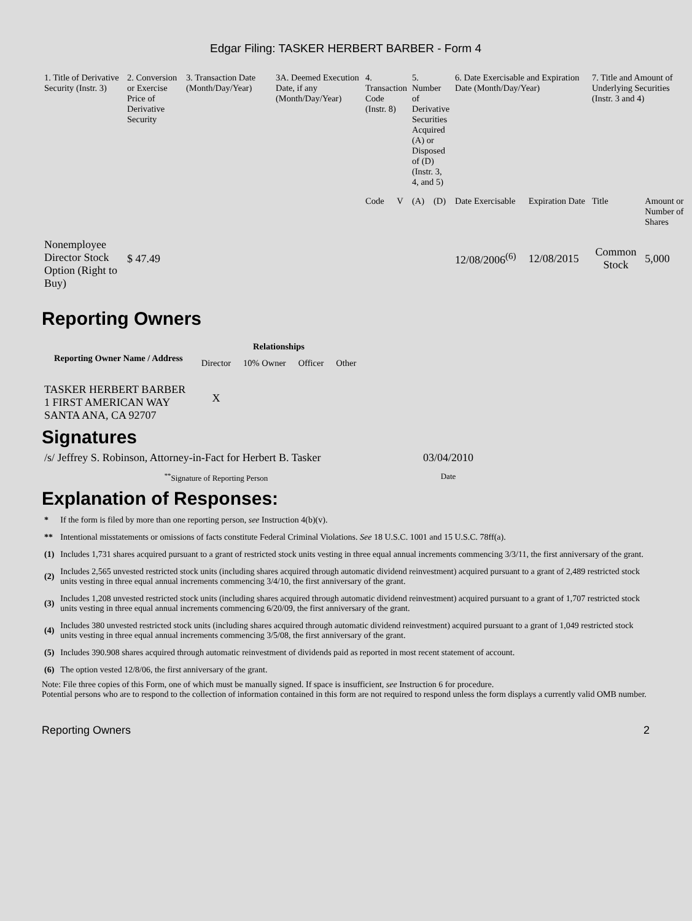Edgar Filing: TASKER HERBERT BARBER - Form 4
| 1. Title of Derivative Security (Instr. 3) | 2. Conversion or Exercise Price of Derivative Security | 3. Transaction Date (Month/Day/Year) | 3A. Deemed Execution Date, if any (Month/Day/Year) | 4. Transaction Code (Instr. 8) | | 5. Number of Derivative Securities Acquired (A) or Disposed of (D) (Instr. 3, 4, and 5) | | 6. Date Exercisable and Expiration Date (Month/Day/Year) | | 7. Title and Amount of Underlying Securities (Instr. 3 and 4) | |
| | | | | Code | V | (A) | (D) | Date Exercisable | Expiration Date | Title | Amount or Number of Shares |
| Nonemployee Director Stock Option (Right to Buy) | $ 47.49 | | | | | | | 12/08/2006<sup>(6)</sup> | 12/08/2015 | Common Stock | 5,000 |
Reporting Owners
| Reporting Owner Name / Address | Relationships | | | |
| --- | --- | --- | --- | --- |
| | Director | 10% Owner | Officer | Other |
| TASKER HERBERT BARBER 1 FIRST AMERICAN WAY SANTA ANA, CA 92707 | X | | | |
Signatures
| /s/ Jeffrey S. Robinson, Attorney-in-Fact for Herbert B. Tasker | 03/04/2010 |
| <sup>**</sup> Signature of Reporting Person | Date |
Explanation of Responses:
| * | If the form is filed by more than one reporting person, see Instruction 4(b)(v). |
| ** | Intentional misstatements or omissions of facts constitute Federal Criminal Violations. See 18 U.S.C. 1001 and 15 U.S.C. 78ff(a). |
| (1) | Includes 1,731 shares acquired pursuant to a grant of restricted stock units vesting in three equal annual increments commencing 3/3/11, the first anniversary of the grant. |
| (2) | Includes 2,565 unvested restricted stock units (including shares acquired through automatic dividend reinvestment) acquired pursuant to a grant of 2,489 restricted stock units vesting in three equal annual increments commencing 3/4/10, the first anniversary of the grant. |
| (3) | Includes 1,208 unvested restricted stock units (including shares acquired through automatic dividend reinvestment) acquired pursuant to a grant of 1,707 restricted stock units vesting in three equal annual increments commencing 6/20/09, the first anniversary of the grant. |
| (4) | Includes 380 unvested restricted stock units (including shares acquired through automatic dividend reinvestment) acquired pursuant to a grant of 1,049 restricted stock units vesting in three equal annual increments commencing 3/5/08, the first anniversary of the grant. |
| (5) | Includes 390.908 shares acquired through automatic reinvestment of dividends paid as reported in most recent statement of account. |
| (6) | The option vested 12/8/06, the first anniversary of the grant. |
Note: File three copies of this Form, one of which must be manually signed. If space is insufficient, see Instruction 6 for procedure.
Potential persons who are to respond to the collection of information contained in this form are not required to respond unless the form displays a currently valid OMB number.
Reporting Owners 2